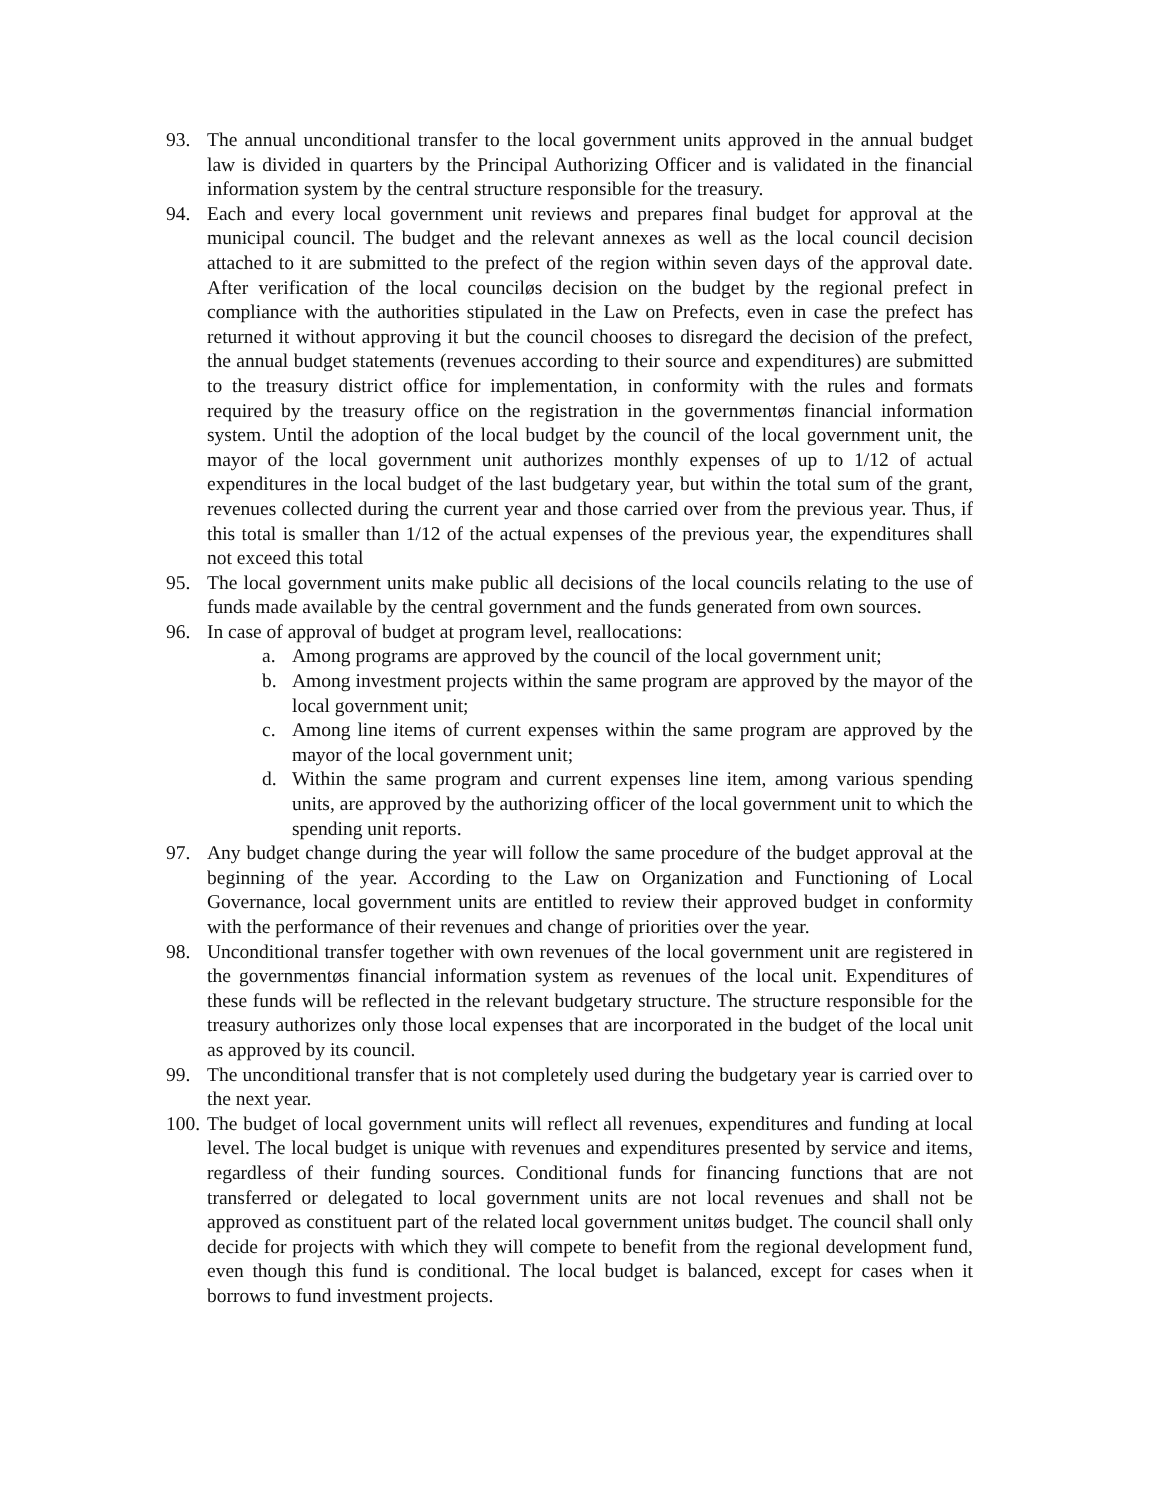93. The annual unconditional transfer to the local government units approved in the annual budget law is divided in quarters by the Principal Authorizing Officer and is validated in the financial information system by the central structure responsible for the treasury.
94. Each and every local government unit reviews and prepares final budget for approval at the municipal council. The budget and the relevant annexes as well as the local council decision attached to it are submitted to the prefect of the region within seven days of the approval date. After verification of the local counciløs decision on the budget by the regional prefect in compliance with the authorities stipulated in the Law on Prefects, even in case the prefect has returned it without approving it but the council chooses to disregard the decision of the prefect, the annual budget statements (revenues according to their source and expenditures) are submitted to the treasury district office for implementation, in conformity with the rules and formats required by the treasury office on the registration in the governmentøs financial information system. Until the adoption of the local budget by the council of the local government unit, the mayor of the local government unit authorizes monthly expenses of up to 1/12 of actual expenditures in the local budget of the last budgetary year, but within the total sum of the grant, revenues collected during the current year and those carried over from the previous year. Thus, if this total is smaller than 1/12 of the actual expenses of the previous year, the expenditures shall not exceed this total
95. The local government units make public all decisions of the local councils relating to the use of funds made available by the central government and the funds generated from own sources.
96. In case of approval of budget at program level, reallocations:
a. Among programs are approved by the council of the local government unit;
b. Among investment projects within the same program are approved by the mayor of the local government unit;
c. Among line items of current expenses within the same program are approved by the mayor of the local government unit;
d. Within the same program and current expenses line item, among various spending units, are approved by the authorizing officer of the local government unit to which the spending unit reports.
97. Any budget change during the year will follow the same procedure of the budget approval at the beginning of the year. According to the Law on Organization and Functioning of Local Governance, local government units are entitled to review their approved budget in conformity with the performance of their revenues and change of priorities over the year.
98. Unconditional transfer together with own revenues of the local government unit are registered in the governmentøs financial information system as revenues of the local unit. Expenditures of these funds will be reflected in the relevant budgetary structure. The structure responsible for the treasury authorizes only those local expenses that are incorporated in the budget of the local unit as approved by its council.
99. The unconditional transfer that is not completely used during the budgetary year is carried over to the next year.
100. The budget of local government units will reflect all revenues, expenditures and funding at local level. The local budget is unique with revenues and expenditures presented by service and items, regardless of their funding sources. Conditional funds for financing functions that are not transferred or delegated to local government units are not local revenues and shall not be approved as constituent part of the related local government unitøs budget. The council shall only decide for projects with which they will compete to benefit from the regional development fund, even though this fund is conditional. The local budget is balanced, except for cases when it borrows to fund investment projects.